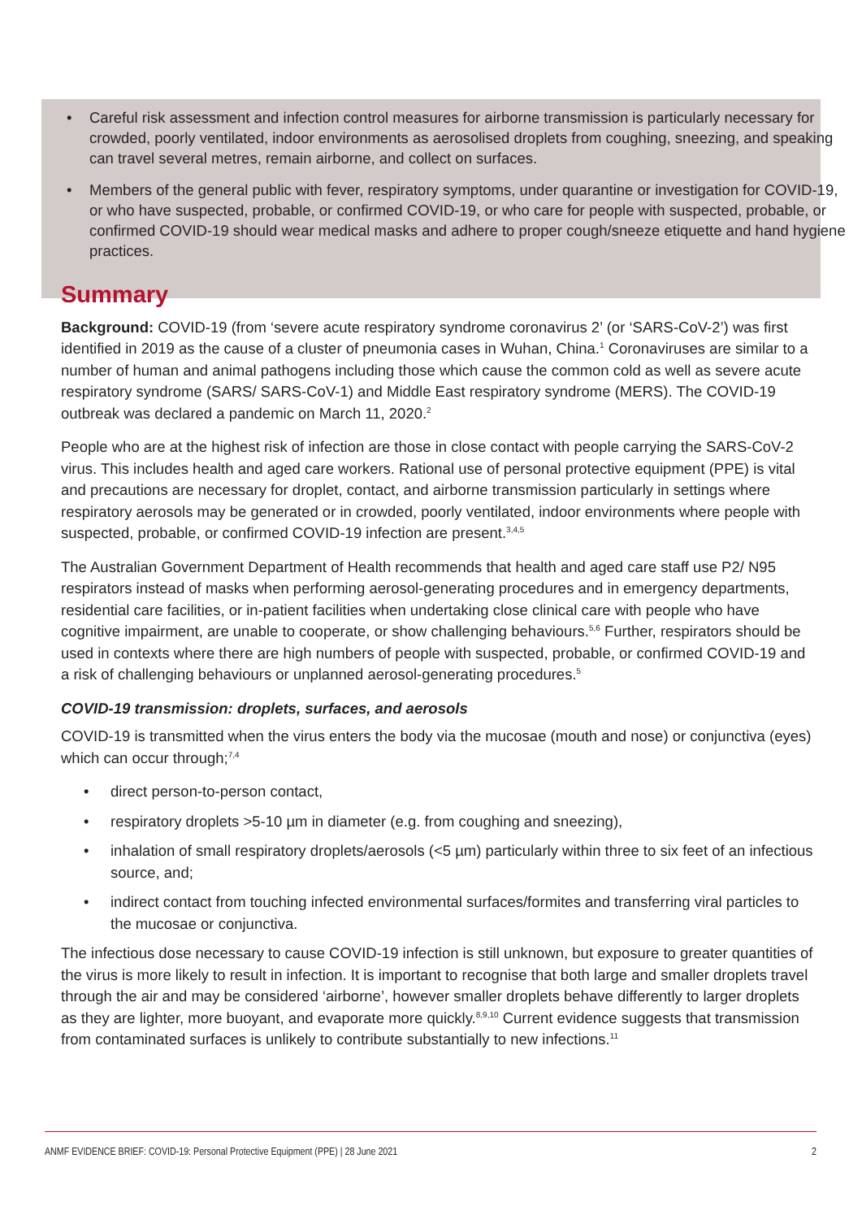• Careful risk assessment and infection control measures for airborne transmission is particularly necessary for crowded, poorly ventilated, indoor environments as aerosolised droplets from coughing, sneezing, and speaking can travel several metres, remain airborne, and collect on surfaces.
• Members of the general public with fever, respiratory symptoms, under quarantine or investigation for COVID-19, or who have suspected, probable, or confirmed COVID-19, or who care for people with suspected, probable, or confirmed COVID-19 should wear medical masks and adhere to proper cough/sneeze etiquette and hand hygiene practices.
Summary
Background: COVID-19 (from ‘severe acute respiratory syndrome coronavirus 2’ (or ‘SARS-CoV-2’) was first identified in 2019 as the cause of a cluster of pneumonia cases in Wuhan, China.<sup>1</sup> Coronaviruses are similar to a number of human and animal pathogens including those which cause the common cold as well as severe acute respiratory syndrome (SARS/ SARS-CoV-1) and Middle East respiratory syndrome (MERS). The COVID-19 outbreak was declared a pandemic on March 11, 2020.<sup>2</sup>
People who are at the highest risk of infection are those in close contact with people carrying the SARS-CoV-2 virus. This includes health and aged care workers. Rational use of personal protective equipment (PPE) is vital and precautions are necessary for droplet, contact, and airborne transmission particularly in settings where respiratory aerosols may be generated or in crowded, poorly ventilated, indoor environments where people with suspected, probable, or confirmed COVID-19 infection are present.<sup>3,4,5</sup>
The Australian Government Department of Health recommends that health and aged care staff use P2/ N95 respirators instead of masks when performing aerosol-generating procedures and in emergency departments, residential care facilities, or in-patient facilities when undertaking close clinical care with people who have cognitive impairment, are unable to cooperate, or show challenging behaviours.<sup>5,6</sup> Further, respirators should be used in contexts where there are high numbers of people with suspected, probable, or confirmed COVID-19 and a risk of challenging behaviours or unplanned aerosol-generating procedures.<sup>5</sup>
COVID-19 transmission: droplets, surfaces, and aerosols
COVID-19 is transmitted when the virus enters the body via the mucosae (mouth and nose) or conjunctiva (eyes) which can occur through;<sup>7,4</sup>
• direct person-to-person contact,
• respiratory droplets >5-10 µm in diameter (e.g. from coughing and sneezing),
• inhalation of small respiratory droplets/aerosols (<5 µm) particularly within three to six feet of an infectious source, and;
• indirect contact from touching infected environmental surfaces/formites and transferring viral particles to the mucosae or conjunctiva.
The infectious dose necessary to cause COVID-19 infection is still unknown, but exposure to greater quantities of the virus is more likely to result in infection. It is important to recognise that both large and smaller droplets travel through the air and may be considered ‘airborne’, however smaller droplets behave differently to larger droplets as they are lighter, more buoyant, and evaporate more quickly.<sup>8,9,10</sup> Current evidence suggests that transmission from contaminated surfaces is unlikely to contribute substantially to new infections.<sup>11</sup>
ANMF EVIDENCE BRIEF: COVID-19: Personal Protective Equipment (PPE) | 28 June 2021 2